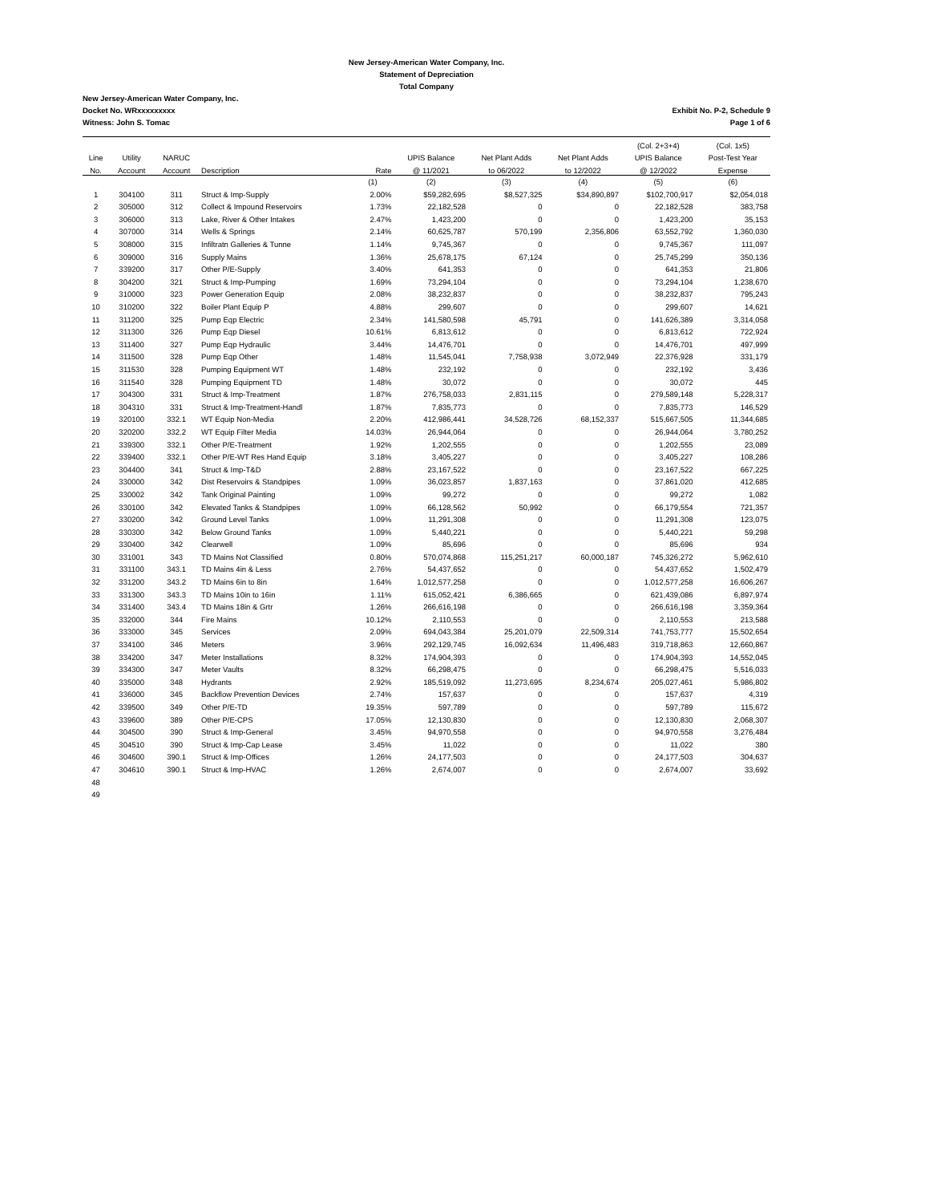New Jersey-American Water Company, Inc.
Statement of Depreciation
Total Company
New Jersey-American Water Company, Inc.
Docket No. WRxxxxxxxxx
Witness: John S. Tomac
Exhibit No. P-2, Schedule 9
Page 1 of 6
| | | | | | | | | (Col. 2+3+4) | (Col. 1x5) |
| --- | --- | --- | --- | --- | --- | --- | --- | --- | --- |
| Line | Utility | NARUC | | | UPIS Balance | Net Plant Adds | Net Plant Adds | UPIS Balance | Post-Test Year |
| No. | Account | Account | Description | Rate | @ 11/2021 | to 06/2022 | to 12/2022 | @ 12/2022 | Expense |
| | | | | (1) | (2) | (3) | (4) | (5) | (6) |
| 1 | 304100 | 311 | Struct & Imp-Supply | 2.00% | $59,282,695 | $8,527,325 | $34,890,897 | $102,700,917 | $2,054,018 |
| 2 | 305000 | 312 | Collect & Impound Reservoirs | 1.73% | 22,182,528 | 0 | 0 | 22,182,528 | 383,758 |
| 3 | 306000 | 313 | Lake, River & Other Intakes | 2.47% | 1,423,200 | 0 | 0 | 1,423,200 | 35,153 |
| 4 | 307000 | 314 | Wells & Springs | 2.14% | 60,625,787 | 570,199 | 2,356,806 | 63,552,792 | 1,360,030 |
| 5 | 308000 | 315 | Infiltratn Galleries & Tunne | 1.14% | 9,745,367 | 0 | 0 | 9,745,367 | 111,097 |
| 6 | 309000 | 316 | Supply Mains | 1.36% | 25,678,175 | 67,124 | 0 | 25,745,299 | 350,136 |
| 7 | 339200 | 317 | Other P/E-Supply | 3.40% | 641,353 | 0 | 0 | 641,353 | 21,806 |
| 8 | 304200 | 321 | Struct & Imp-Pumping | 1.69% | 73,294,104 | 0 | 0 | 73,294,104 | 1,238,670 |
| 9 | 310000 | 323 | Power Generation Equip | 2.08% | 38,232,837 | 0 | 0 | 38,232,837 | 795,243 |
| 10 | 310200 | 322 | Boiler Plant Equip P | 4.88% | 299,607 | 0 | 0 | 299,607 | 14,621 |
| 11 | 311200 | 325 | Pump Eqp Electric | 2.34% | 141,580,598 | 45,791 | 0 | 141,626,389 | 3,314,058 |
| 12 | 311300 | 326 | Pump Eqp Diesel | 10.61% | 6,813,612 | 0 | 0 | 6,813,612 | 722,924 |
| 13 | 311400 | 327 | Pump Eqp Hydraulic | 3.44% | 14,476,701 | 0 | 0 | 14,476,701 | 497,999 |
| 14 | 311500 | 328 | Pump Eqp Other | 1.48% | 11,545,041 | 7,758,938 | 3,072,949 | 22,376,928 | 331,179 |
| 15 | 311530 | 328 | Pumping Equipment WT | 1.48% | 232,192 | 0 | 0 | 232,192 | 3,436 |
| 16 | 311540 | 328 | Pumping Equipment TD | 1.48% | 30,072 | 0 | 0 | 30,072 | 445 |
| 17 | 304300 | 331 | Struct & Imp-Treatment | 1.87% | 276,758,033 | 2,831,115 | 0 | 279,589,148 | 5,228,317 |
| 18 | 304310 | 331 | Struct & Imp-Treatment-Handl | 1.87% | 7,835,773 | 0 | 0 | 7,835,773 | 146,529 |
| 19 | 320100 | 332.1 | WT Equip Non-Media | 2.20% | 412,986,441 | 34,528,726 | 68,152,337 | 515,667,505 | 11,344,685 |
| 20 | 320200 | 332.2 | WT Equip Filter Media | 14.03% | 26,944,064 | 0 | 0 | 26,944,064 | 3,780,252 |
| 21 | 339300 | 332.1 | Other P/E-Treatment | 1.92% | 1,202,555 | 0 | 0 | 1,202,555 | 23,089 |
| 22 | 339400 | 332.1 | Other P/E-WT Res Hand Equip | 3.18% | 3,405,227 | 0 | 0 | 3,405,227 | 108,286 |
| 23 | 304400 | 341 | Struct & Imp-T&D | 2.88% | 23,167,522 | 0 | 0 | 23,167,522 | 667,225 |
| 24 | 330000 | 342 | Dist Reservoirs & Standpipes | 1.09% | 36,023,857 | 1,837,163 | 0 | 37,861,020 | 412,685 |
| 25 | 330002 | 342 | Tank Original Painting | 1.09% | 99,272 | 0 | 0 | 99,272 | 1,082 |
| 26 | 330100 | 342 | Elevated Tanks & Standpipes | 1.09% | 66,128,562 | 50,992 | 0 | 66,179,554 | 721,357 |
| 27 | 330200 | 342 | Ground Level Tanks | 1.09% | 11,291,308 | 0 | 0 | 11,291,308 | 123,075 |
| 28 | 330300 | 342 | Below Ground Tanks | 1.09% | 5,440,221 | 0 | 0 | 5,440,221 | 59,298 |
| 29 | 330400 | 342 | Clearwell | 1.09% | 85,696 | 0 | 0 | 85,696 | 934 |
| 30 | 331001 | 343 | TD Mains Not Classified | 0.80% | 570,074,868 | 115,251,217 | 60,000,187 | 745,326,272 | 5,962,610 |
| 31 | 331100 | 343.1 | TD Mains 4in & Less | 2.76% | 54,437,652 | 0 | 0 | 54,437,652 | 1,502,479 |
| 32 | 331200 | 343.2 | TD Mains 6in to 8in | 1.64% | 1,012,577,258 | 0 | 0 | 1,012,577,258 | 16,606,267 |
| 33 | 331300 | 343.3 | TD Mains 10in to 16in | 1.11% | 615,052,421 | 6,386,665 | 0 | 621,439,086 | 6,897,974 |
| 34 | 331400 | 343.4 | TD Mains 18in & Grtr | 1.26% | 266,616,198 | 0 | 0 | 266,616,198 | 3,359,364 |
| 35 | 332000 | 344 | Fire Mains | 10.12% | 2,110,553 | 0 | 0 | 2,110,553 | 213,588 |
| 36 | 333000 | 345 | Services | 2.09% | 694,043,384 | 25,201,079 | 22,509,314 | 741,753,777 | 15,502,654 |
| 37 | 334100 | 346 | Meters | 3.96% | 292,129,745 | 16,092,634 | 11,496,483 | 319,718,863 | 12,660,867 |
| 38 | 334200 | 347 | Meter Installations | 8.32% | 174,904,393 | 0 | 0 | 174,904,393 | 14,552,045 |
| 39 | 334300 | 347 | Meter Vaults | 8.32% | 66,298,475 | 0 | 0 | 66,298,475 | 5,516,033 |
| 40 | 335000 | 348 | Hydrants | 2.92% | 185,519,092 | 11,273,695 | 8,234,674 | 205,027,461 | 5,986,802 |
| 41 | 336000 | 345 | Backflow Prevention Devices | 2.74% | 157,637 | 0 | 0 | 157,637 | 4,319 |
| 42 | 339500 | 349 | Other P/E-TD | 19.35% | 597,789 | 0 | 0 | 597,789 | 115,672 |
| 43 | 339600 | 389 | Other P/E-CPS | 17.05% | 12,130,830 | 0 | 0 | 12,130,830 | 2,068,307 |
| 44 | 304500 | 390 | Struct & Imp-General | 3.45% | 94,970,558 | 0 | 0 | 94,970,558 | 3,276,484 |
| 45 | 304510 | 390 | Struct & Imp-Cap Lease | 3.45% | 11,022 | 0 | 0 | 11,022 | 380 |
| 46 | 304600 | 390.1 | Struct & Imp-Offices | 1.26% | 24,177,503 | 0 | 0 | 24,177,503 | 304,637 |
| 47 | 304610 | 390.1 | Struct & Imp-HVAC | 1.26% | 2,674,007 | 0 | 0 | 2,674,007 | 33,692 |
| 48 | | | | | | | | | |
| 49 | | | | | | | | | |